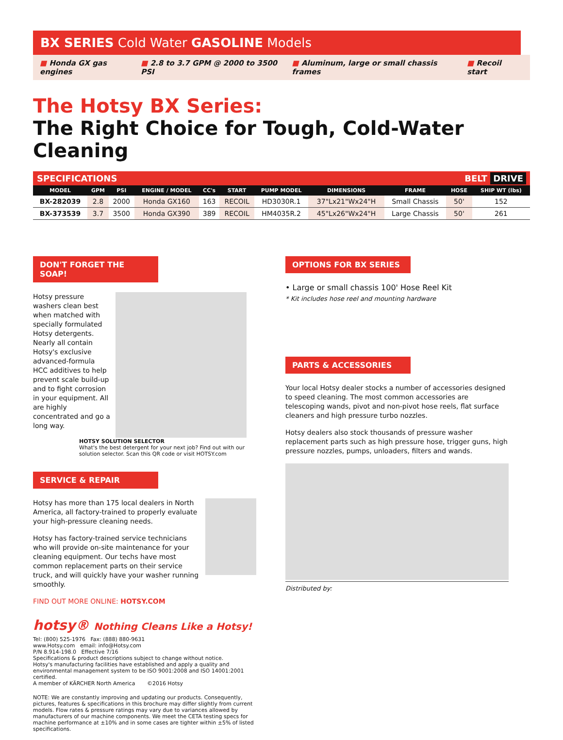BX SERIES Cold Water GASOLINE Models
■ Honda GX gas engines ■ 2.8 to 3.7 GPM @ 2000 to 3500 PSI ■ Aluminum, large or small chassis frames ■ Recoil start
The Hotsy BX Series:
The Right Choice for Tough, Cold-Water Cleaning
| SPECIFICATIONS | | | | | | | | | BELT DRIVE | |
| --- | --- | --- | --- | --- | --- | --- | --- | --- | --- | --- |
| MODEL | GPM | PSI | ENGINE / MODEL | CC's | START | PUMP MODEL | DIMENSIONS | FRAME | HOSE | SHIP WT (lbs) |
| BX-282039 | 2.8 | 2000 | Honda GX160 | 163 | RECOIL | HD3030R.1 | 37"Lx21"Wx24"H | Small Chassis | 50' | 152 |
| BX-373539 | 3.7 | 3500 | Honda GX390 | 389 | RECOIL | HM4035R.2 | 45"Lx26"Wx24"H | Large Chassis | 50' | 261 |
DON'T FORGET THE SOAP!
Hotsy pressure washers clean best when matched with specially formulated Hotsy detergents. Nearly all contain Hotsy's exclusive advanced-formula HCC additives to help prevent scale build-up and to fight corrosion in your equipment. All are highly concentrated and go a long way.
HOTSY SOLUTION SELECTOR
What's the best detergent for your next job? Find out with our solution selector. Scan this QR code or visit HOTSY.com
SERVICE & REPAIR
Hotsy has more than 175 local dealers in North America, all factory-trained to properly evaluate your high-pressure cleaning needs.
Hotsy has factory-trained service technicians who will provide on-site maintenance for your cleaning equipment. Our techs have most common replacement parts on their service truck, and will quickly have your washer running smoothly.
FIND OUT MORE ONLINE: HOTSY.COM
hotsy® Nothing Cleans Like a Hotsy!
Tel: (800) 525-1976 Fax: (888) 880-9631
www.Hotsy.com email: info@Hotsy.com
P/N 8.914-198.0 Effective 7/16
Specifications & product descriptions subject to change without notice.
Hotsy's manufacturing facilities have established and apply a quality and environmental management system to be ISO 9001:2008 and ISO 14001:2001 certified.
A member of KÄRCHER North America ©2016 Hotsy
NOTE: We are constantly improving and updating our products. Consequently, pictures, features & specifications in this brochure may differ slightly from current models. Flow rates & pressure ratings may vary due to variances allowed by manufacturers of our machine components. We meet the CETA testing specs for machine performance at ±10% and in some cases are tighter within ±5% of listed specifications.
OPTIONS FOR BX SERIES
• Large or small chassis 100' Hose Reel Kit
* Kit includes hose reel and mounting hardware
PARTS & ACCESSORIES
Your local Hotsy dealer stocks a number of accessories designed to speed cleaning. The most common accessories are telescoping wands, pivot and non-pivot hose reels, flat surface cleaners and high pressure turbo nozzles.
Hotsy dealers also stock thousands of pressure washer replacement parts such as high pressure hose, trigger guns, high pressure nozzles, pumps, unloaders, filters and wands.
Distributed by: